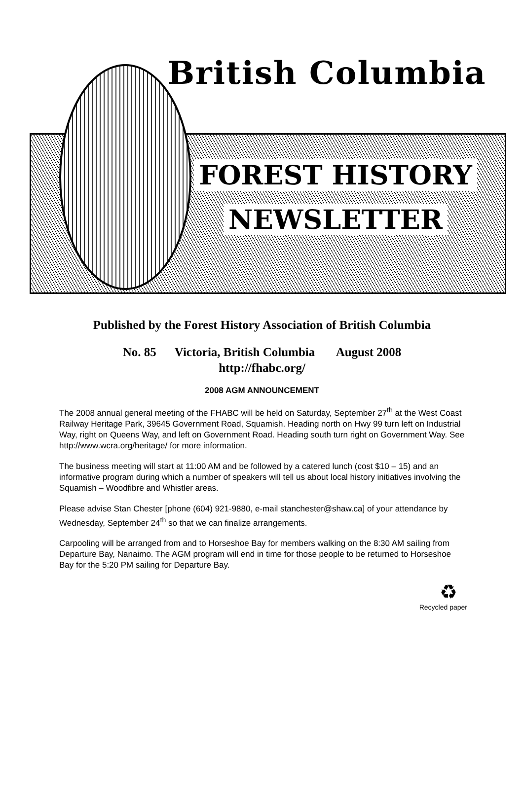British Columbia
FOREST HISTORY
NEWSLETTER
Published by the Forest History Association of British Columbia
No. 85 Victoria, British Columbia August 2008
http://fhabc.org/
2008 AGM ANNOUNCEMENT
The 2008 annual general meeting of the FHABC will be held on Saturday, September 27<sup>th</sup> at the West Coast Railway Heritage Park, 39645 Government Road, Squamish. Heading north on Hwy 99 turn left on Industrial Way, right on Queens Way, and left on Government Road. Heading south turn right on Government Way. See http://www.wcra.org/heritage/ for more information.
The business meeting will start at 11:00 AM and be followed by a catered lunch (cost $10 – 15) and an informative program during which a number of speakers will tell us about local history initiatives involving the Squamish – Woodfibre and Whistler areas.
Please advise Stan Chester [phone (604) 921-9880, e-mail stanchester@shaw.ca] of your attendance by Wednesday, September 24<sup>th</sup> so that we can finalize arrangements.
Carpooling will be arranged from and to Horseshoe Bay for members walking on the 8:30 AM sailing from Departure Bay, Nanaimo. The AGM program will end in time for those people to be returned to Horseshoe Bay for the 5:20 PM sailing for Departure Bay.
♻
Recycled paper